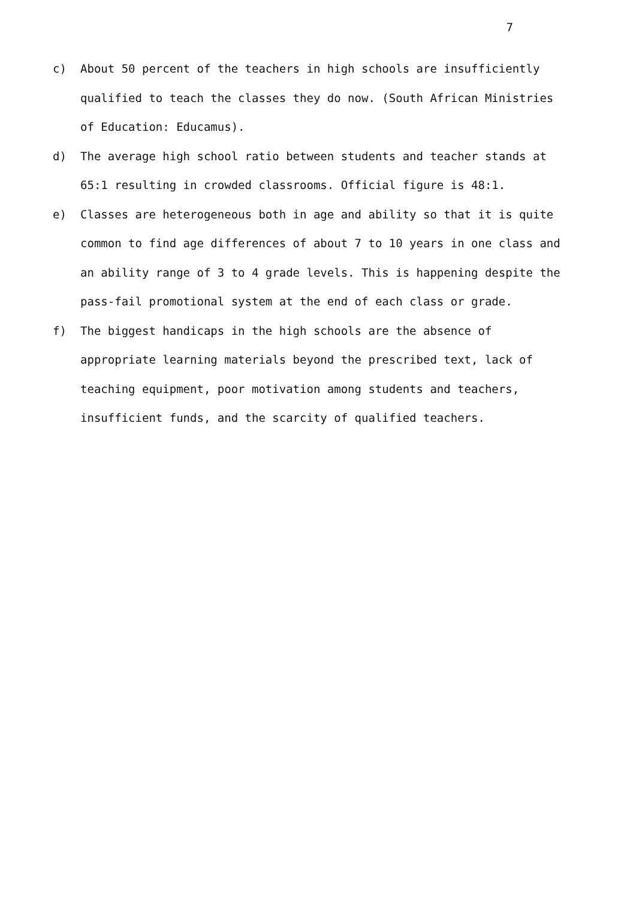7
c) About 50 percent of the teachers in high schools are insufficiently qualified to teach the classes they do now. (South African Ministries of Education: Educamus).
d) The average high school ratio between students and teacher stands at 65:1 resulting in crowded classrooms. Official figure is 48:1.
e) Classes are heterogeneous both in age and ability so that it is quite common to find age differences of about 7 to 10 years in one class and an ability range of 3 to 4 grade levels. This is happening despite the pass-fail promotional system at the end of each class or grade.
f) The biggest handicaps in the high schools are the absence of appropriate learning materials beyond the prescribed text, lack of teaching equipment, poor motivation among students and teachers, insufficient funds, and the scarcity of qualified teachers.